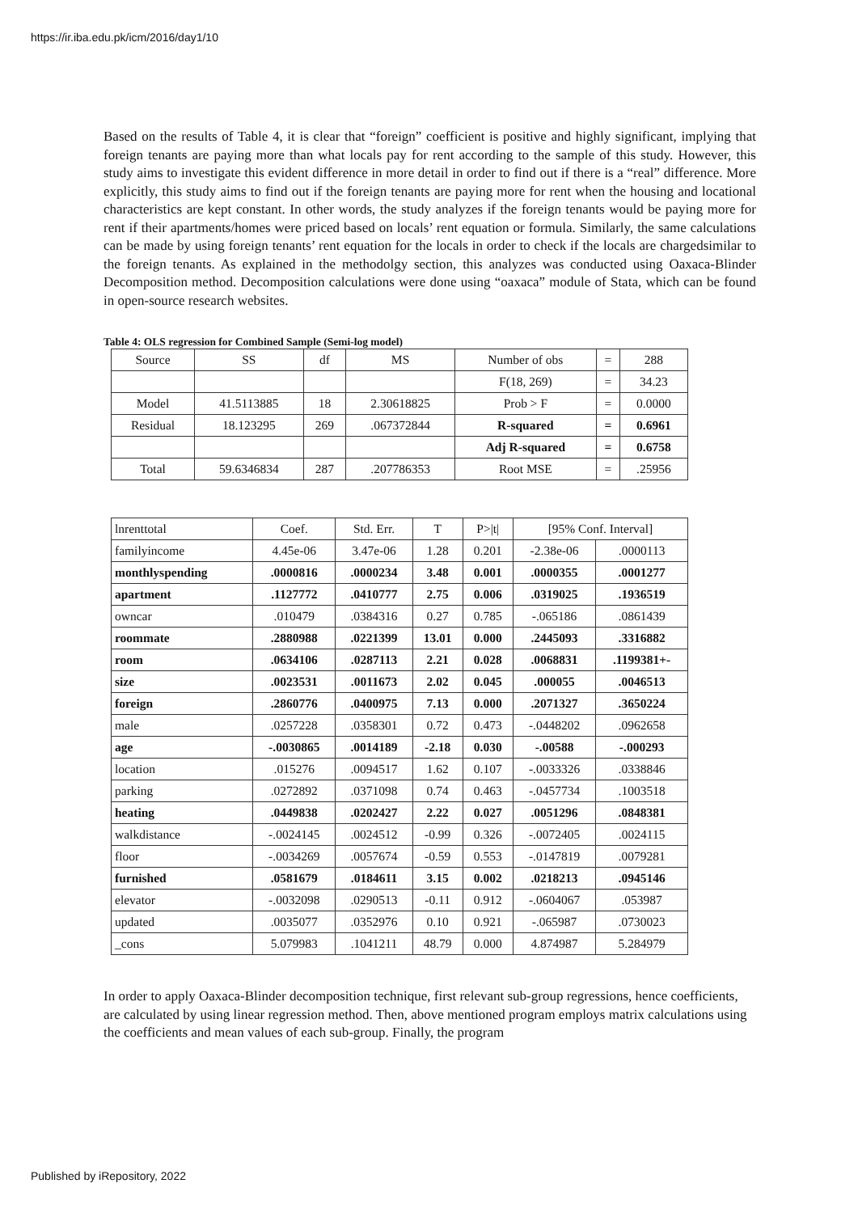https://ir.iba.edu.pk/icm/2016/day1/10
Based on the results of Table 4, it is clear that “foreign” coefficient is positive and highly significant, implying that foreign tenants are paying more than what locals pay for rent according to the sample of this study. However, this study aims to investigate this evident difference in more detail in order to find out if there is a “real” difference. More explicitly, this study aims to find out if the foreign tenants are paying more for rent when the housing and locational characteristics are kept constant. In other words, the study analyzes if the foreign tenants would be paying more for rent if their apartments/homes were priced based on locals’ rent equation or formula. Similarly, the same calculations can be made by using foreign tenants’ rent equation for the locals in order to check if the locals are chargedsimilar to the foreign tenants. As explained in the methodolgy section, this analyzes was conducted using Oaxaca-Blinder Decomposition method. Decomposition calculations were done using “oaxaca” module of Stata, which can be found in open-source research websites.
Table 4: OLS regression for Combined Sample (Semi-log model)
| Source | SS | df | MS | Number of obs | = | 288 |
| | | | | F(18, 269) | = | 34.23 |
| Model | 41.5113885 | 18 | 2.30618825 | Prob > F | = | 0.0000 |
| Residual | 18.123295 | 269 | .067372844 | R-squared | = | 0.6961 |
| | | | | Adj R-squared | = | 0.6758 |
| Total | 59.6346834 | 287 | .207786353 | Root MSE | = | .25956 |
| lnrenttotal | Coef. | Std. Err. | T | P>/t/ | [95% Conf. Interval] | |
| familyincome | 4.45e-06 | 3.47e-06 | 1.28 | 0.201 | -2.38e-06 | .0000113 |
| monthlyspending | .0000816 | .0000234 | 3.48 | 0.001 | .0000355 | .0001277 |
| apartment | .1127772 | .0410777 | 2.75 | 0.006 | .0319025 | .1936519 |
| owncar | .010479 | .0384316 | 0.27 | 0.785 | -.065186 | .0861439 |
| roommate | .2880988 | .0221399 | 13.01 | 0.000 | .2445093 | .3316882 |
| room | .0634106 | .0287113 | 2.21 | 0.028 | .0068831 | .1199381+- |
| size | .0023531 | .0011673 | 2.02 | 0.045 | .000055 | .0046513 |
| foreign | .2860776 | .0400975 | 7.13 | 0.000 | .2071327 | .3650224 |
| male | .0257228 | .0358301 | 0.72 | 0.473 | -.0448202 | .0962658 |
| age | -.0030865 | .0014189 | -2.18 | 0.030 | -.00588 | -.000293 |
| location | .015276 | .0094517 | 1.62 | 0.107 | -.0033326 | .0338846 |
| parking | .0272892 | .0371098 | 0.74 | 0.463 | -.0457734 | .1003518 |
| heating | .0449838 | .0202427 | 2.22 | 0.027 | .0051296 | .0848381 |
| walkdistance | -.0024145 | .0024512 | -0.99 | 0.326 | -.0072405 | .0024115 |
| floor | -.0034269 | .0057674 | -0.59 | 0.553 | -.0147819 | .0079281 |
| furnished | .0581679 | .0184611 | 3.15 | 0.002 | .0218213 | .0945146 |
| elevator | -.0032098 | .0290513 | -0.11 | 0.912 | -.0604067 | .053987 |
| updated | .0035077 | .0352976 | 0.10 | 0.921 | -.065987 | .0730023 |
| _cons | 5.079983 | .1041211 | 48.79 | 0.000 | 4.874987 | 5.284979 |
In order to apply Oaxaca-Blinder decomposition technique, first relevant sub-group regressions, hence coefficients, are calculated by using linear regression method. Then, above mentioned program employs matrix calculations using the coefficients and mean values of each sub-group. Finally, the program
Published by iRepository, 2022